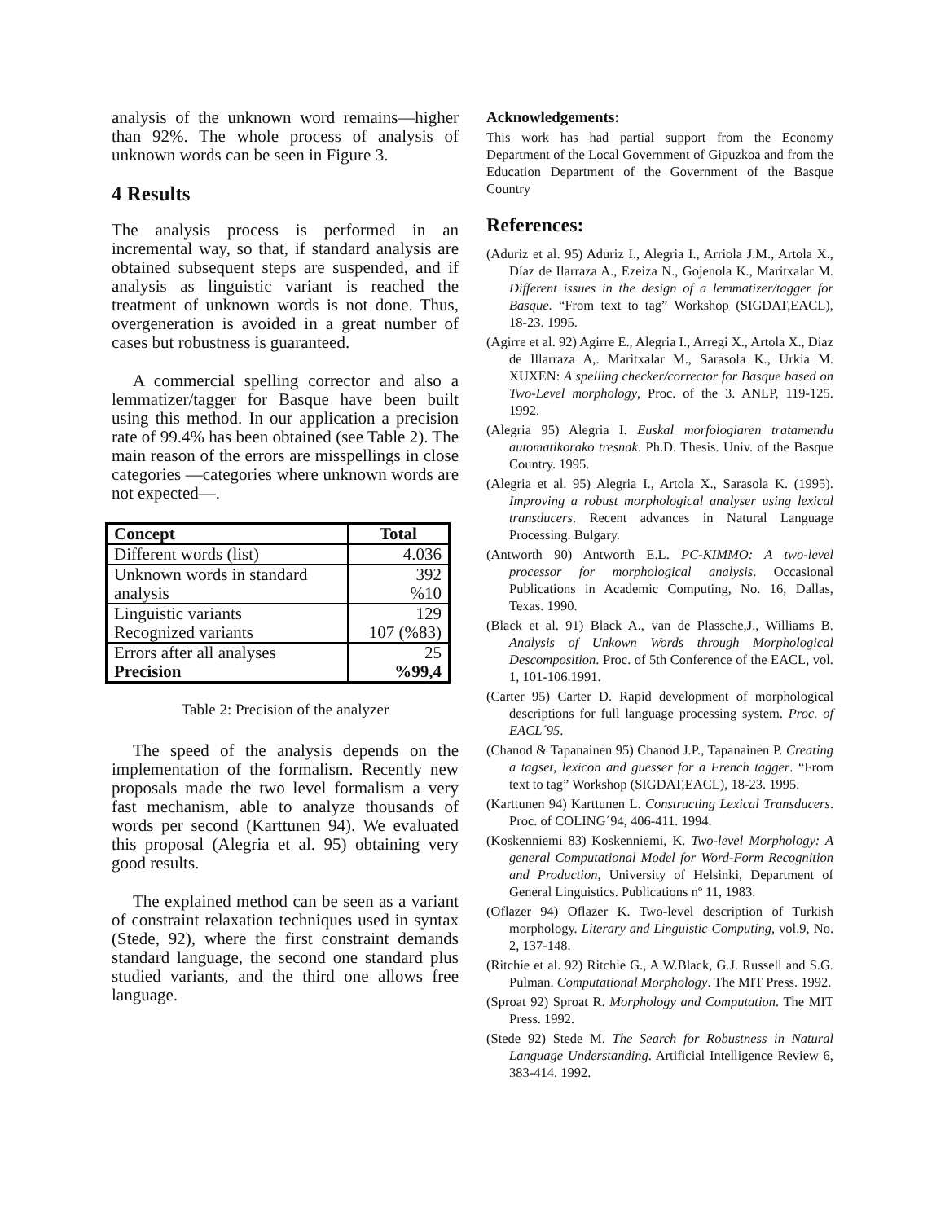analysis of the unknown word remains—higher than 92%. The whole process of analysis of unknown words can be seen in Figure 3.
4 Results
The analysis process is performed in an incremental way, so that, if standard analysis are obtained subsequent steps are suspended, and if analysis as linguistic variant is reached the treatment of unknown words is not done. Thus, overgeneration is avoided in a great number of cases but robustness is guaranteed.
A commercial spelling corrector and also a lemmatizer/tagger for Basque have been built using this method. In our application a precision rate of 99.4% has been obtained (see Table 2). The main reason of the errors are misspellings in close categories —categories where unknown words are not expected—.
| Concept | Total |
| --- | --- |
| Different words (list) | 4.036 |
| Unknown words in standard | 392 |
| analysis | %10 |
| Linguistic variants | 129 |
| Recognized variants | 107 (%83) |
| Errors after all analyses | 25 |
| Precision | %99,4 |
Table 2: Precision of the analyzer
The speed of the analysis depends on the implementation of the formalism. Recently new proposals made the two level formalism a very fast mechanism, able to analyze thousands of words per second (Karttunen 94). We evaluated this proposal (Alegria et al. 95) obtaining very good results.
The explained method can be seen as a variant of constraint relaxation techniques used in syntax (Stede, 92), where the first constraint demands standard language, the second one standard plus studied variants, and the third one allows free language.
Acknowledgements:
This work has had partial support from the Economy Department of the Local Government of Gipuzkoa and from the Education Department of the Government of the Basque Country
References:
(Aduriz et al. 95) Aduriz I., Alegria I., Arriola J.M., Artola X., Díaz de Ilarraza A., Ezeiza N., Gojenola K., Maritxalar M. Different issues in the design of a lemmatizer/tagger for Basque. “From text to tag” Workshop (SIGDAT,EACL), 18-23. 1995.
(Agirre et al. 92) Agirre E., Alegria I., Arregi X., Artola X., Diaz de Illarraza A,. Maritxalar M., Sarasola K., Urkia M. XUXEN: A spelling checker/corrector for Basque based on Two-Level morphology, Proc. of the 3. ANLP, 119-125. 1992.
(Alegria 95) Alegria I. Euskal morfologiaren tratamendu automatikorako tresnak. Ph.D. Thesis. Univ. of the Basque Country. 1995.
(Alegria et al. 95) Alegria I., Artola X., Sarasola K. (1995). Improving a robust morphological analyser using lexical transducers. Recent advances in Natural Language Processing. Bulgary.
(Antworth 90) Antworth E.L. PC-KIMMO: A two-level processor for morphological analysis. Occasional Publications in Academic Computing, No. 16, Dallas, Texas. 1990.
(Black et al. 91) Black A., van de Plassche,J., Williams B. Analysis of Unkown Words through Morphological Descomposition. Proc. of 5th Conference of the EACL, vol. 1, 101-106.1991.
(Carter 95) Carter D. Rapid development of morphological descriptions for full language processing system. Proc. of EACL´95.
(Chanod & Tapanainen 95) Chanod J.P., Tapanainen P. Creating a tagset, lexicon and guesser for a French tagger. “From text to tag” Workshop (SIGDAT,EACL), 18-23. 1995.
(Karttunen 94) Karttunen L. Constructing Lexical Transducers. Proc. of COLING´94, 406-411. 1994.
(Koskenniemi 83) Koskenniemi, K. Two-level Morphology: A general Computational Model for Word-Form Recognition and Production, University of Helsinki, Department of General Linguistics. Publications nº 11, 1983.
(Oflazer 94) Oflazer K. Two-level description of Turkish morphology. Literary and Linguistic Computing, vol.9, No. 2, 137-148.
(Ritchie et al. 92) Ritchie G., A.W.Black, G.J. Russell and S.G. Pulman. Computational Morphology. The MIT Press. 1992.
(Sproat 92) Sproat R. Morphology and Computation. The MIT Press. 1992.
(Stede 92) Stede M. The Search for Robustness in Natural Language Understanding. Artificial Intelligence Review 6, 383-414. 1992.